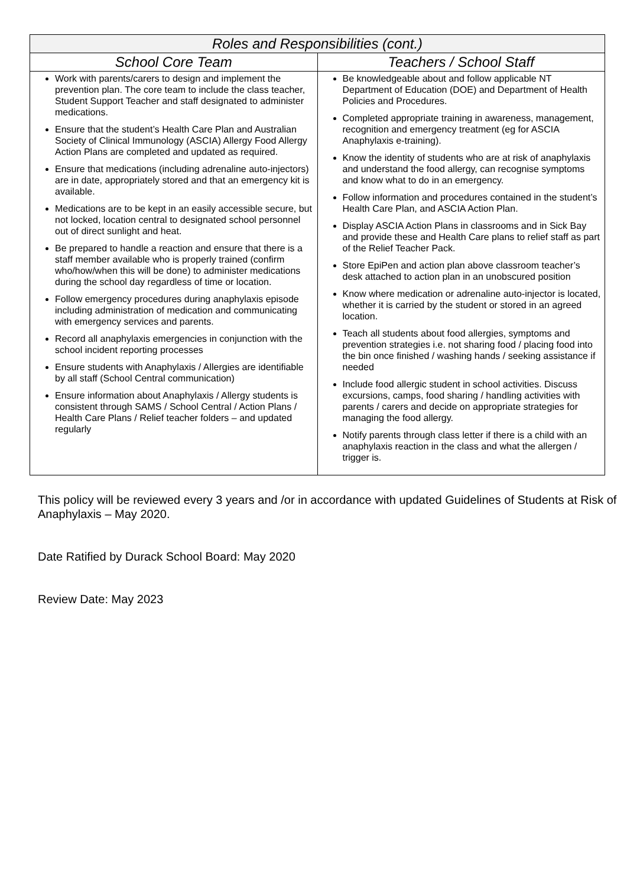| Roles and Responsibilities (cont.) | |
| --- | --- |
| School Core Team | Teachers / School Staff |
| Work with parents/carers to design and implement the prevention plan. The core team to include the class teacher, Student Support Teacher and staff designated to administer medications. Ensure that the student’s Health Care Plan and Australian Society of Clinical Immunology (ASCIA) Allergy Food Allergy Action Plans are completed and updated as required. Ensure that medications (including adrenaline auto-injectors) are in date, appropriately stored and that an emergency kit is available. Medications are to be kept in an easily accessible secure, but not locked, location central to designated school personnel out of direct sunlight and heat. Be prepared to handle a reaction and ensure that there is a staff member available who is properly trained (confirm who/how/when this will be done) to administer medications during the school day regardless of time or location. Follow emergency procedures during anaphylaxis episode including administration of medication and communicating with emergency services and parents. Record all anaphylaxis emergencies in conjunction with the school incident reporting processes Ensure students with Anaphylaxis / Allergies are identifiable by all staff (School Central communication) Ensure information about Anaphylaxis / Allergy students is consistent through SAMS / School Central / Action Plans / Health Care Plans / Relief teacher folders – and updated regularly | Be knowledgeable about and follow applicable NT Department of Education (DOE) and Department of Health Policies and Procedures. Completed appropriate training in awareness, management, recognition and emergency treatment (eg for ASCIA Anaphylaxis e-training). Know the identity of students who are at risk of anaphylaxis and understand the food allergy, can recognise symptoms and know what to do in an emergency. Follow information and procedures contained in the student’s Health Care Plan, and ASCIA Action Plan. Display ASCIA Action Plans in classrooms and in Sick Bay and provide these and Health Care plans to relief staff as part of the Relief Teacher Pack. Store EpiPen and action plan above classroom teacher’s desk attached to action plan in an unobscured position Know where medication or adrenaline auto-injector is located, whether it is carried by the student or stored in an agreed location. Teach all students about food allergies, symptoms and prevention strategies i.e. not sharing food / placing food into the bin once finished / washing hands / seeking assistance if needed Include food allergic student in school activities. Discuss excursions, camps, food sharing / handling activities with parents / carers and decide on appropriate strategies for managing the food allergy. Notify parents through class letter if there is a child with an anaphylaxis reaction in the class and what the allergen / trigger is. |
This policy will be reviewed every 3 years and /or in accordance with updated Guidelines of Students at Risk of Anaphylaxis – May 2020.
Date Ratified by Durack School Board: May 2020
Review Date: May 2023